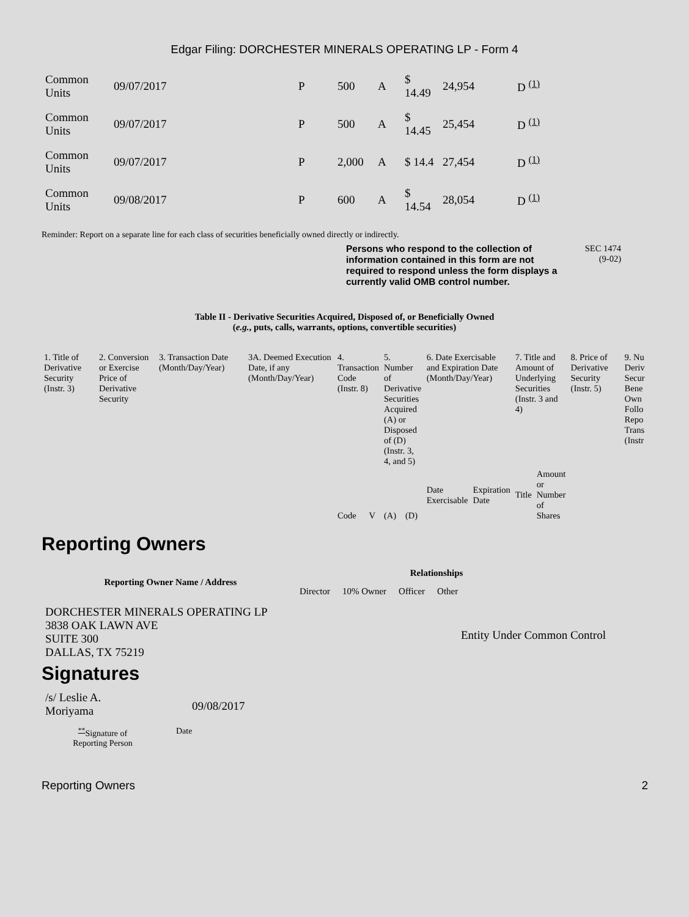Edgar Filing: DORCHESTER MINERALS OPERATING LP - Form 4
| Common Units | 09/07/2017 | P | 500 | A | $ 14.49 | 24,954 | D <sup>(1)</sup> |
| Common Units | 09/07/2017 | P | 500 | A | $ 14.45 | 25,454 | D <sup>(1)</sup> |
| Common Units | 09/07/2017 | P | 2,000 | A | $ 14.4 | 27,454 | D <sup>(1)</sup> |
| Common Units | 09/08/2017 | P | 600 | A | $ 14.54 | 28,054 | D <sup>(1)</sup> |
Reminder: Report on a separate line for each class of securities beneficially owned directly or indirectly.
Persons who respond to the collection of information contained in this form are not required to respond unless the form displays a currently valid OMB control number.
SEC 1474
(9-02)
Table II - Derivative Securities Acquired, Disposed of, or Beneficially Owned
(e.g., puts, calls, warrants, options, convertible securities)
| 1. Title of Derivative Security (Instr. 3) | 2. Conversion or Exercise Price of Derivative Security | 3. Transaction Date (Month/Day/Year) | 3A. Deemed Execution Date, if any (Month/Day/Year) | 4. Transaction Code (Instr. 8) | | 5. Number of Derivative Securities Acquired (A) or Disposed of (D) (Instr. 3, 4, and 5) | | 6. Date Exercisable and Expiration Date (Month/Day/Year) | | 7. Title and Amount of Underlying Securities (Instr. 3 and 4) | | 8. Price of Derivative Security (Instr. 5) | 9. Nu Deriv Secur Bene Own Follo Repo Trans (Instr |
| | | | | Code | V | (A) | (D) | Date Exercisable | Expiration Date | Title | Amount or Number of Shares | | |
Reporting Owners
| Reporting Owner Name / Address | Relationships | | | |
| --- | --- | --- | --- | --- |
| | Director | 10% Owner | Officer | Other |
DORCHESTER MINERALS OPERATING LP
3838 OAK LAWN AVE
SUITE 300
DALLAS, TX 75219
Entity Under Common Control
Signatures
/s/ Leslie A.
Moriyama
09/08/2017
<sup>**</sup> Signature of
Reporting Person
Date
Reporting Owners 2